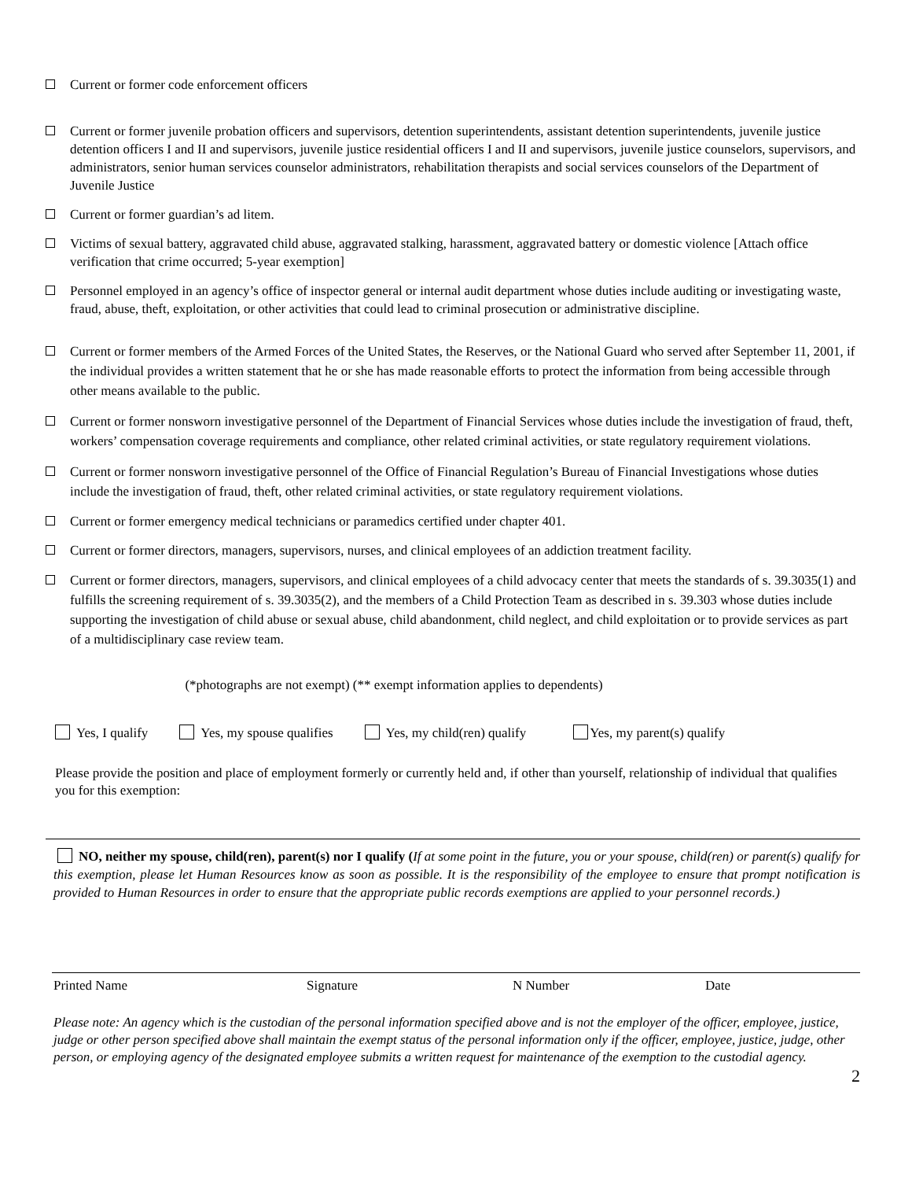Current or former code enforcement officers
Current or former juvenile probation officers and supervisors, detention superintendents, assistant detention superintendents, juvenile justice detention officers I and II and supervisors, juvenile justice residential officers I and II and supervisors, juvenile justice counselors, supervisors, and administrators, senior human services counselor administrators, rehabilitation therapists and social services counselors of the Department of Juvenile Justice
Current or former guardian’s ad litem.
Victims of sexual battery, aggravated child abuse, aggravated stalking, harassment, aggravated battery or domestic violence [Attach office verification that crime occurred; 5-year exemption]
Personnel employed in an agency’s office of inspector general or internal audit department whose duties include auditing or investigating waste, fraud, abuse, theft, exploitation, or other activities that could lead to criminal prosecution or administrative discipline.
Current or former members of the Armed Forces of the United States, the Reserves, or the National Guard who served after September 11, 2001, if the individual provides a written statement that he or she has made reasonable efforts to protect the information from being accessible through other means available to the public.
Current or former nonsworn investigative personnel of the Department of Financial Services whose duties include the investigation of fraud, theft, workers’ compensation coverage requirements and compliance, other related criminal activities, or state regulatory requirement violations.
Current or former nonsworn investigative personnel of the Office of Financial Regulation’s Bureau of Financial Investigations whose duties include the investigation of fraud, theft, other related criminal activities, or state regulatory requirement violations.
Current or former emergency medical technicians or paramedics certified under chapter 401.
Current or former directors, managers, supervisors, nurses, and clinical employees of an addiction treatment facility.
Current or former directors, managers, supervisors, and clinical employees of a child advocacy center that meets the standards of s. 39.3035(1) and fulfills the screening requirement of s. 39.3035(2), and the members of a Child Protection Team as described in s. 39.303 whose duties include supporting the investigation of child abuse or sexual abuse, child abandonment, child neglect, and child exploitation or to provide services as part of a multidisciplinary case review team.
(*photographs are not exempt) (** exempt information applies to dependents)
Yes, I qualify Yes, my spouse qualifies Yes, my child(ren) qualify Yes, my parent(s) qualify
Please provide the position and place of employment formerly or currently held and, if other than yourself, relationship of individual that qualifies you for this exemption:
NO, neither my spouse, child(ren), parent(s) nor I qualify (If at some point in the future, you or your spouse, child(ren) or parent(s) qualify for this exemption, please let Human Resources know as soon as possible. It is the responsibility of the employee to ensure that prompt notification is provided to Human Resources in order to ensure that the appropriate public records exemptions are applied to your personnel records.)
Printed Name Signature N Number Date
Please note: An agency which is the custodian of the personal information specified above and is not the employer of the officer, employee, justice, judge or other person specified above shall maintain the exempt status of the personal information only if the officer, employee, justice, judge, other person, or employing agency of the designated employee submits a written request for maintenance of the exemption to the custodial agency.
2